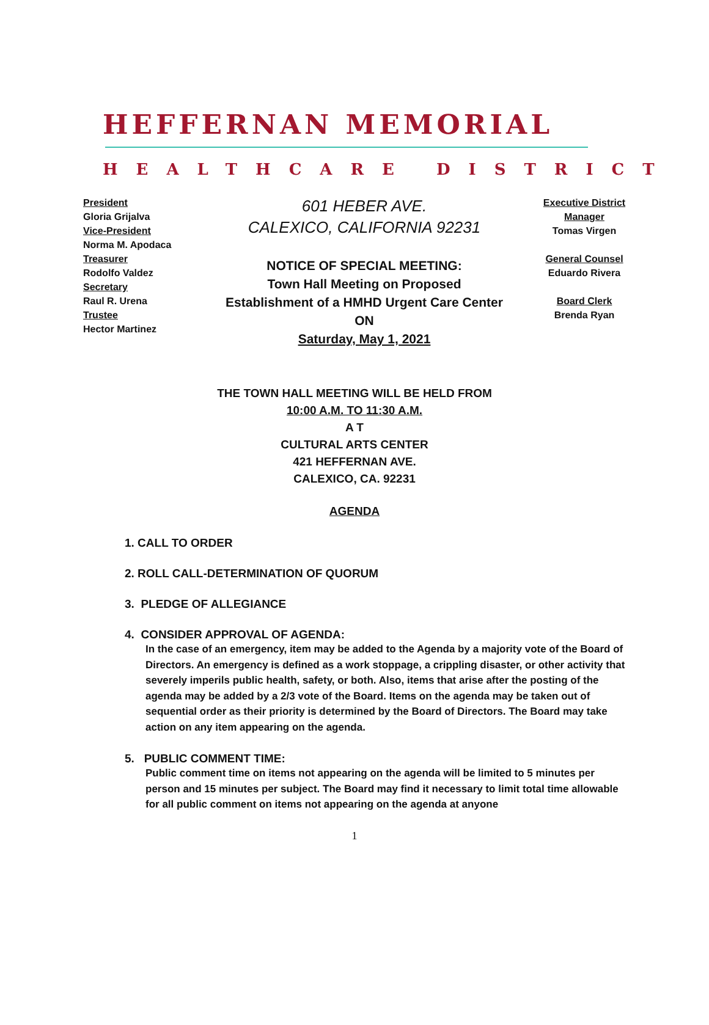HEFFERNAN MEMORIAL
HEALTHCARE DISTRICT
President
Gloria Grijalva
Vice-President
Norma M. Apodaca
Treasurer
Rodolfo Valdez
Secretary
Raul R. Urena
Trustee
Hector Martinez
601 HEBER AVE.
CALEXICO, CALIFORNIA 92231
NOTICE OF SPECIAL MEETING:
Town Hall Meeting on Proposed
Establishment of a HMHD Urgent Care Center
ON
Saturday, May 1, 2021
Executive District
Manager
Tomas Virgen
General Counsel
Eduardo Rivera
Board Clerk
Brenda Ryan
THE TOWN HALL MEETING WILL BE HELD FROM
10:00 A.M. TO 11:30 A.M.
A T
CULTURAL ARTS CENTER
421 HEFFERNAN AVE.
CALEXICO, CA. 92231
AGENDA
1. CALL TO ORDER
2. ROLL CALL-DETERMINATION OF QUORUM
3. PLEDGE OF ALLEGIANCE
4. CONSIDER APPROVAL OF AGENDA:
In the case of an emergency, item may be added to the Agenda by a majority vote of the Board of Directors. An emergency is defined as a work stoppage, a crippling disaster, or other activity that severely imperils public health, safety, or both. Also, items that arise after the posting of the agenda may be added by a 2/3 vote of the Board. Items on the agenda may be taken out of sequential order as their priority is determined by the Board of Directors. The Board may take action on any item appearing on the agenda.
5. PUBLIC COMMENT TIME:
Public comment time on items not appearing on the agenda will be limited to 5 minutes per person and 15 minutes per subject. The Board may find it necessary to limit total time allowable for all public comment on items not appearing on the agenda at anyone
1